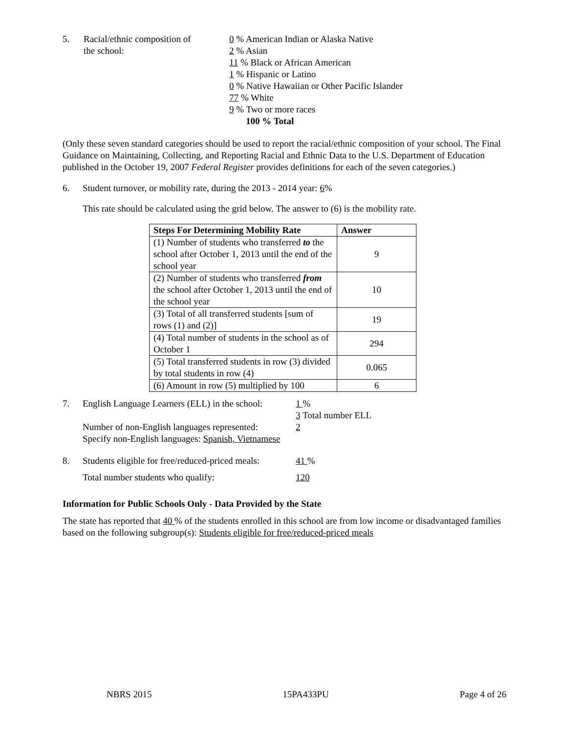5. Racial/ethnic composition of
the school:
0 % American Indian or Alaska Native
2 % Asian
11 % Black or African American
1 % Hispanic or Latino
0 % Native Hawaiian or Other Pacific Islander
77 % White
9 % Two or more races
100 % Total
(Only these seven standard categories should be used to report the racial/ethnic composition of your school. The Final Guidance on Maintaining, Collecting, and Reporting Racial and Ethnic Data to the U.S. Department of Education published in the October 19, 2007 Federal Register provides definitions for each of the seven categories.)
6. Student turnover, or mobility rate, during the 2013 - 2014 year: 6%
This rate should be calculated using the grid below. The answer to (6) is the mobility rate.
| Steps For Determining Mobility Rate | Answer |
| --- | --- |
| (1) Number of students who transferred to the school after October 1, 2013 until the end of the school year | 9 |
| (2) Number of students who transferred from the school after October 1, 2013 until the end of the school year | 10 |
| (3) Total of all transferred students [sum of rows (1) and (2)] | 19 |
| (4) Total number of students in the school as of October 1 | 294 |
| (5) Total transferred students in row (3) divided by total students in row (4) | 0.065 |
| (6) Amount in row (5) multiplied by 100 | 6 |
7. English Language Learners (ELL) in the school:
1 %
3 Total number ELL
Number of non-English languages represented:
2
Specify non-English languages: Spanish, Vietnamese
8. Students eligible for free/reduced-priced meals:
41 %
Total number students who qualify: 120
Information for Public Schools Only - Data Provided by the State
The state has reported that 40 % of the students enrolled in this school are from low income or disadvantaged families based on the following subgroup(s): Students eligible for free/reduced-priced meals
NBRS 2015 15PA433PU Page 4 of 26